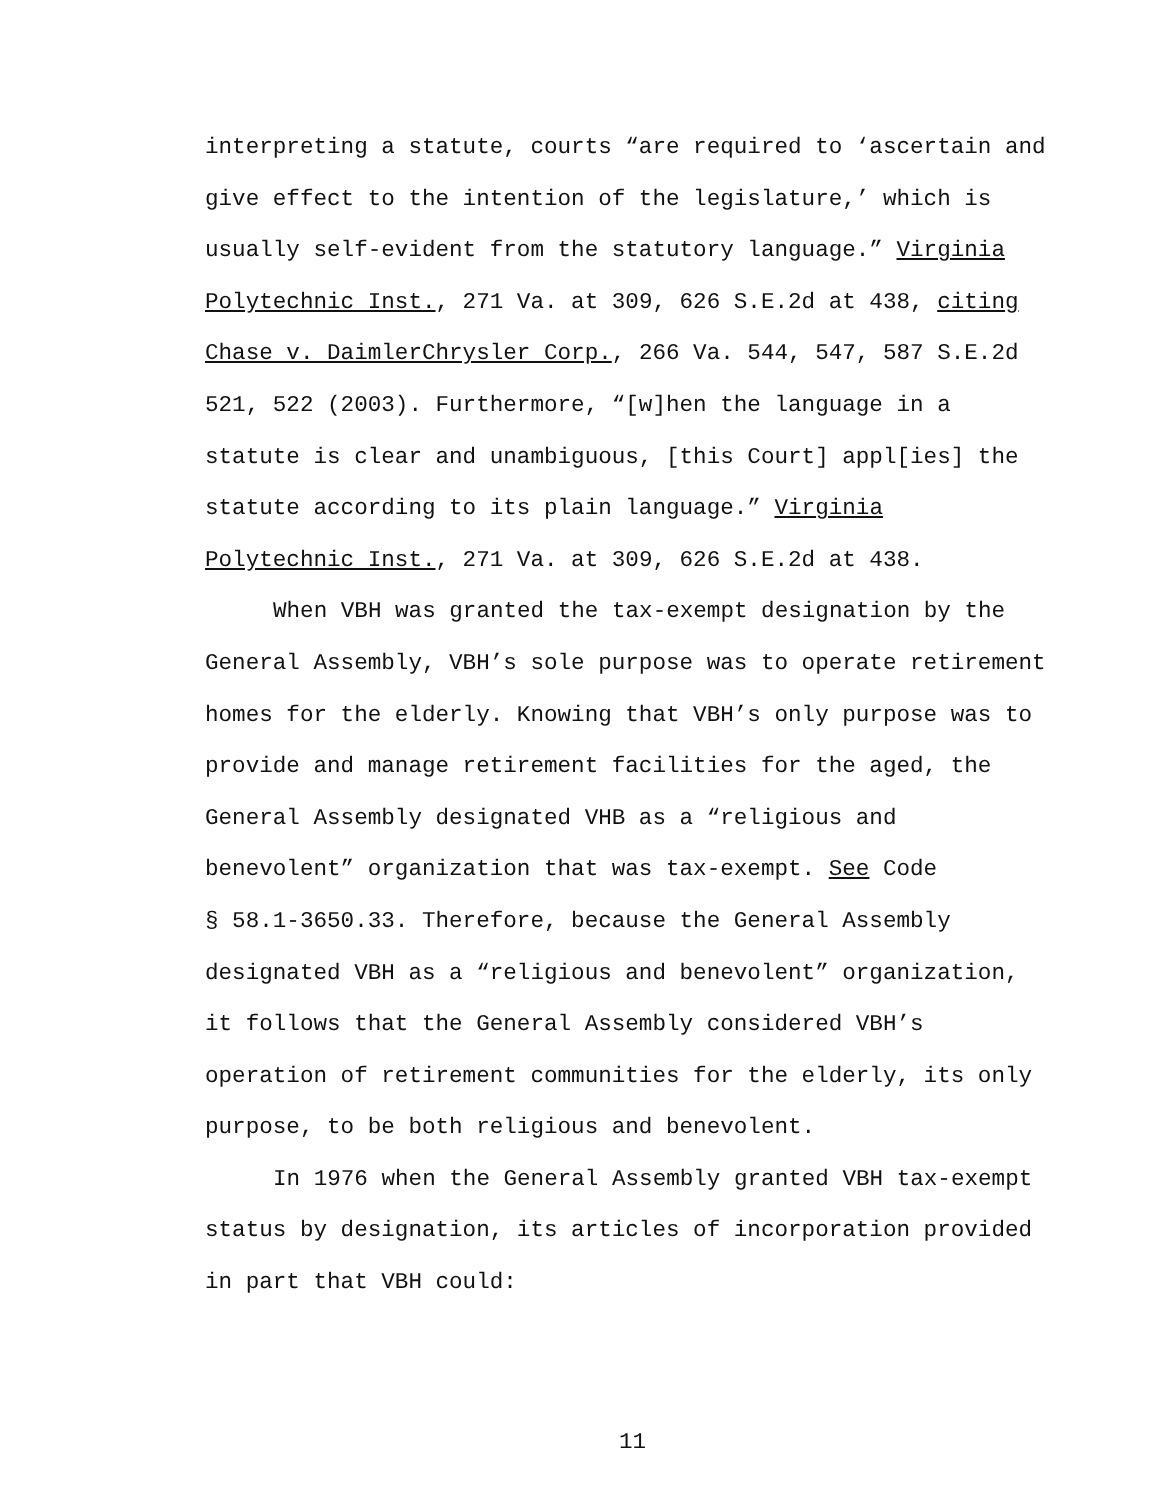interpreting a statute, courts “are required to ‘ascertain and
give effect to the intention of the legislature,’ which is
usually self-evident from the statutory language.” Virginia
Polytechnic Inst., 271 Va. at 309, 626 S.E.2d at 438, citing
Chase v. DaimlerChrysler Corp., 266 Va. 544, 547, 587 S.E.2d
521, 522 (2003). Furthermore, “[w]hen the language in a
statute is clear and unambiguous, [this Court] appl[ies] the
statute according to its plain language.” Virginia
Polytechnic Inst., 271 Va. at 309, 626 S.E.2d at 438.
When VBH was granted the tax-exempt designation by the
General Assembly, VBH’s sole purpose was to operate retirement
homes for the elderly. Knowing that VBH’s only purpose was to
provide and manage retirement facilities for the aged, the
General Assembly designated VHB as a “religious and
benevolent” organization that was tax-exempt. See Code
§ 58.1-3650.33. Therefore, because the General Assembly
designated VBH as a “religious and benevolent” organization,
it follows that the General Assembly considered VBH’s
operation of retirement communities for the elderly, its only
purpose, to be both religious and benevolent.
In 1976 when the General Assembly granted VBH tax-exempt
status by designation, its articles of incorporation provided
in part that VBH could:
11